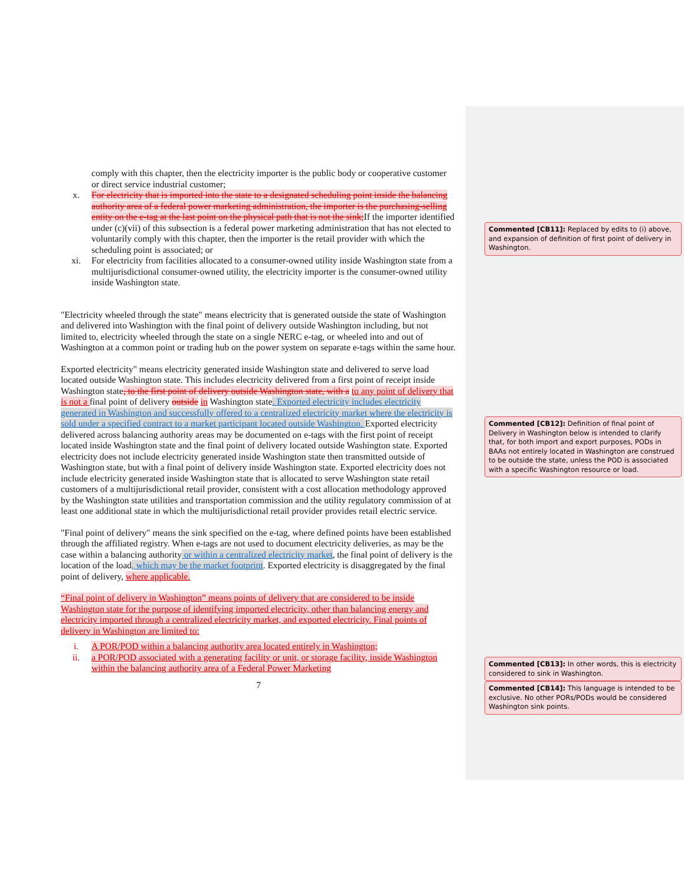comply with this chapter, then the electricity importer is the public body or cooperative customer or direct service industrial customer;
x. For electricity that is imported into the state to a designated scheduling point inside the balancing authority area of a federal power marketing administration, the importer is the purchasing-selling entity on the e-tag at the last point on the physical path that is not the sink; If the importer identified under (c)(vii) of this subsection is a federal power marketing administration that has not elected to voluntarily comply with this chapter, then the importer is the retail provider with which the scheduling point is associated; or
xi. For electricity from facilities allocated to a consumer-owned utility inside Washington state from a multijurisdictional consumer-owned utility, the electricity importer is the consumer-owned utility inside Washington state.
"Electricity wheeled through the state" means electricity that is generated outside the state of Washington and delivered into Washington with the final point of delivery outside Washington including, but not limited to, electricity wheeled through the state on a single NERC e-tag, or wheeled into and out of Washington at a common point or trading hub on the power system on separate e-tags within the same hour.
Exported electricity" means electricity generated inside Washington state and delivered to serve load located outside Washington state. This includes electricity delivered from a first point of receipt inside Washington state, to the first point of delivery outside Washington state, with a to any point of delivery that is not a final point of delivery outside in Washington state. Exported electricity includes electricity generated in Washington and successfully offered to a centralized electricity market where the electricity is sold under a specified contract to a market participant located outside Washington. Exported electricity delivered across balancing authority areas may be documented on e-tags with the first point of receipt located inside Washington state and the final point of delivery located outside Washington state. Exported electricity does not include electricity generated inside Washington state then transmitted outside of Washington state, but with a final point of delivery inside Washington state. Exported electricity does not include electricity generated inside Washington state that is allocated to serve Washington state retail customers of a multijurisdictional retail provider, consistent with a cost allocation methodology approved by the Washington state utilities and transportation commission and the utility regulatory commission of at least one additional state in which the multijurisdictional retail provider provides retail electric service.
"Final point of delivery" means the sink specified on the e-tag, where defined points have been established through the affiliated registry. When e-tags are not used to document electricity deliveries, as may be the case within a balancing authority or within a centralized electricity market, the final point of delivery is the location of the load, which may be the market footprint. Exported electricity is disaggregated by the final point of delivery, where applicable.
“Final point of delivery in Washington” means points of delivery that are considered to be inside Washington state for the purpose of identifying imported electricity, other than balancing energy and electricity imported through a centralized electricity market, and exported electricity. Final points of delivery in Washington are limited to:
i. A POR/POD within a balancing authority area located entirely in Washington;
ii. a POR/POD associated with a generating facility or unit, or storage facility, inside Washington within the balancing authority area of a Federal Power Marketing
7
Commented [CB11]: Replaced by edits to (i) above, and expansion of definition of first point of delivery in Washington.
Commented [CB12]: Definition of final point of Delivery in Washington below is intended to clarify that, for both import and export purposes, PODs in BAAs not entirely located in Washington are construed to be outside the state, unless the POD is associated with a specific Washington resource or load.
Commented [CB13]: In other words, this is electricity considered to sink in Washington.
Commented [CB14]: This language is intended to be exclusive. No other PORs/PODs would be considered Washington sink points.